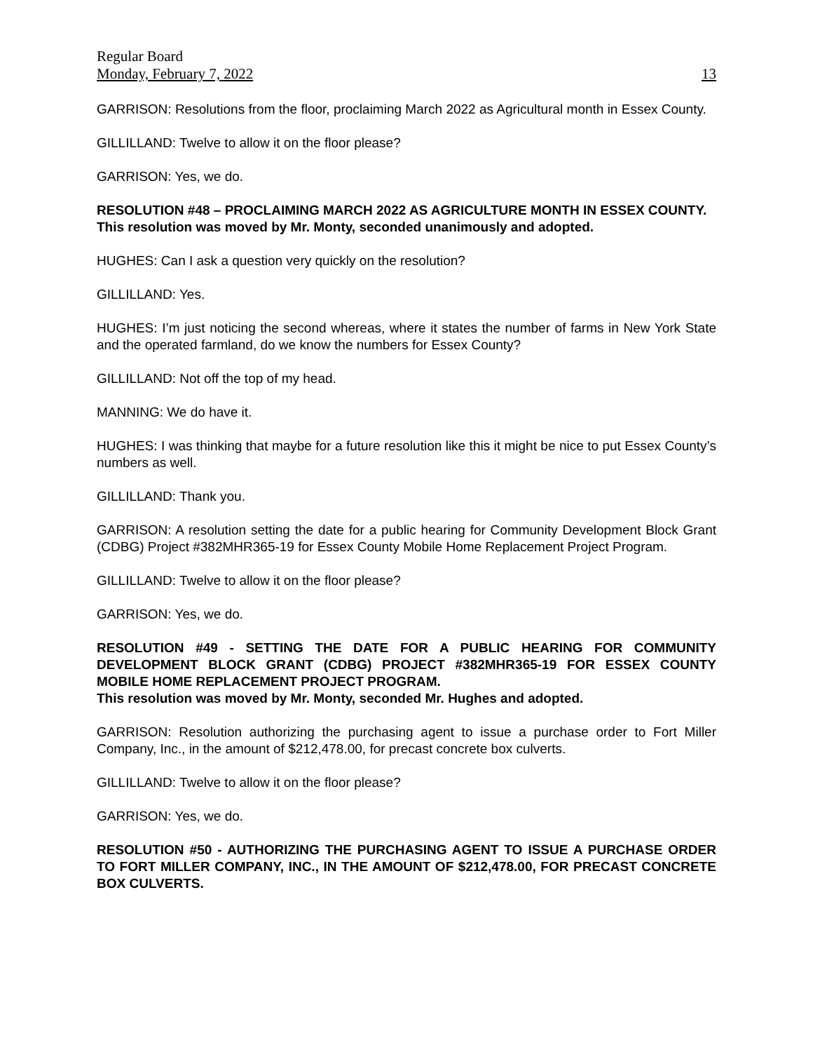Regular Board
Monday, February 7, 2022 13
GARRISON: Resolutions from the floor, proclaiming March 2022 as Agricultural month in Essex County.
GILLILLAND: Twelve to allow it on the floor please?
GARRISON: Yes, we do.
RESOLUTION #48 – PROCLAIMING MARCH 2022 AS AGRICULTURE MONTH IN ESSEX COUNTY.
This resolution was moved by Mr. Monty, seconded unanimously and adopted.
HUGHES: Can I ask a question very quickly on the resolution?
GILLILLAND: Yes.
HUGHES: I’m just noticing the second whereas, where it states the number of farms in New York State and the operated farmland, do we know the numbers for Essex County?
GILLILLAND: Not off the top of my head.
MANNING: We do have it.
HUGHES: I was thinking that maybe for a future resolution like this it might be nice to put Essex County’s numbers as well.
GILLILLAND: Thank you.
GARRISON: A resolution setting the date for a public hearing for Community Development Block Grant (CDBG) Project #382MHR365-19 for Essex County Mobile Home Replacement Project Program.
GILLILLAND: Twelve to allow it on the floor please?
GARRISON: Yes, we do.
RESOLUTION #49 - SETTING THE DATE FOR A PUBLIC HEARING FOR COMMUNITY DEVELOPMENT BLOCK GRANT (CDBG) PROJECT #382MHR365-19 FOR ESSEX COUNTY MOBILE HOME REPLACEMENT PROJECT PROGRAM.
This resolution was moved by Mr. Monty, seconded Mr. Hughes and adopted.
GARRISON: Resolution authorizing the purchasing agent to issue a purchase order to Fort Miller Company, Inc., in the amount of $212,478.00, for precast concrete box culverts.
GILLILLAND: Twelve to allow it on the floor please?
GARRISON: Yes, we do.
RESOLUTION #50 - AUTHORIZING THE PURCHASING AGENT TO ISSUE A PURCHASE ORDER TO FORT MILLER COMPANY, INC., IN THE AMOUNT OF $212,478.00, FOR PRECAST CONCRETE BOX CULVERTS.